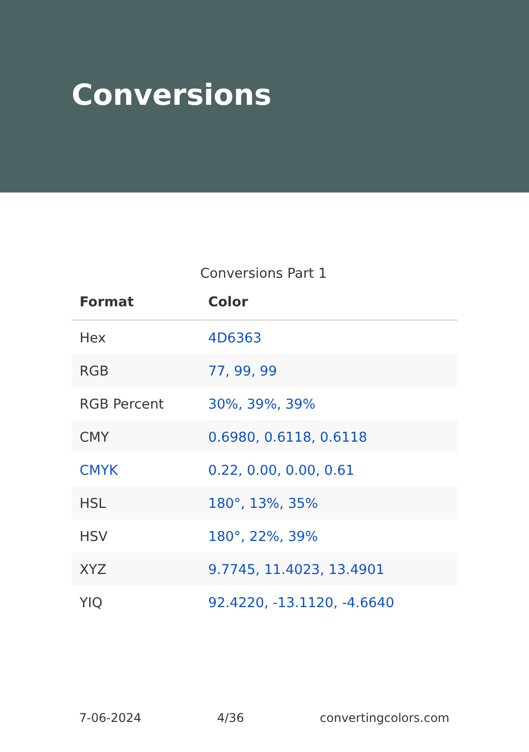Conversions
Conversions Part 1
| Format | Color |
| --- | --- |
| Hex | 4D6363 |
| RGB | 77, 99, 99 |
| RGB Percent | 30%, 39%, 39% |
| CMY | 0.6980, 0.6118, 0.6118 |
| CMYK | 0.22, 0.00, 0.00, 0.61 |
| HSL | 180°, 13%, 35% |
| HSV | 180°, 22%, 39% |
| XYZ | 9.7745, 11.4023, 13.4901 |
| YIQ | 92.4220, -13.1120, -4.6640 |
7-06-2024 4/36 convertingcolors.com